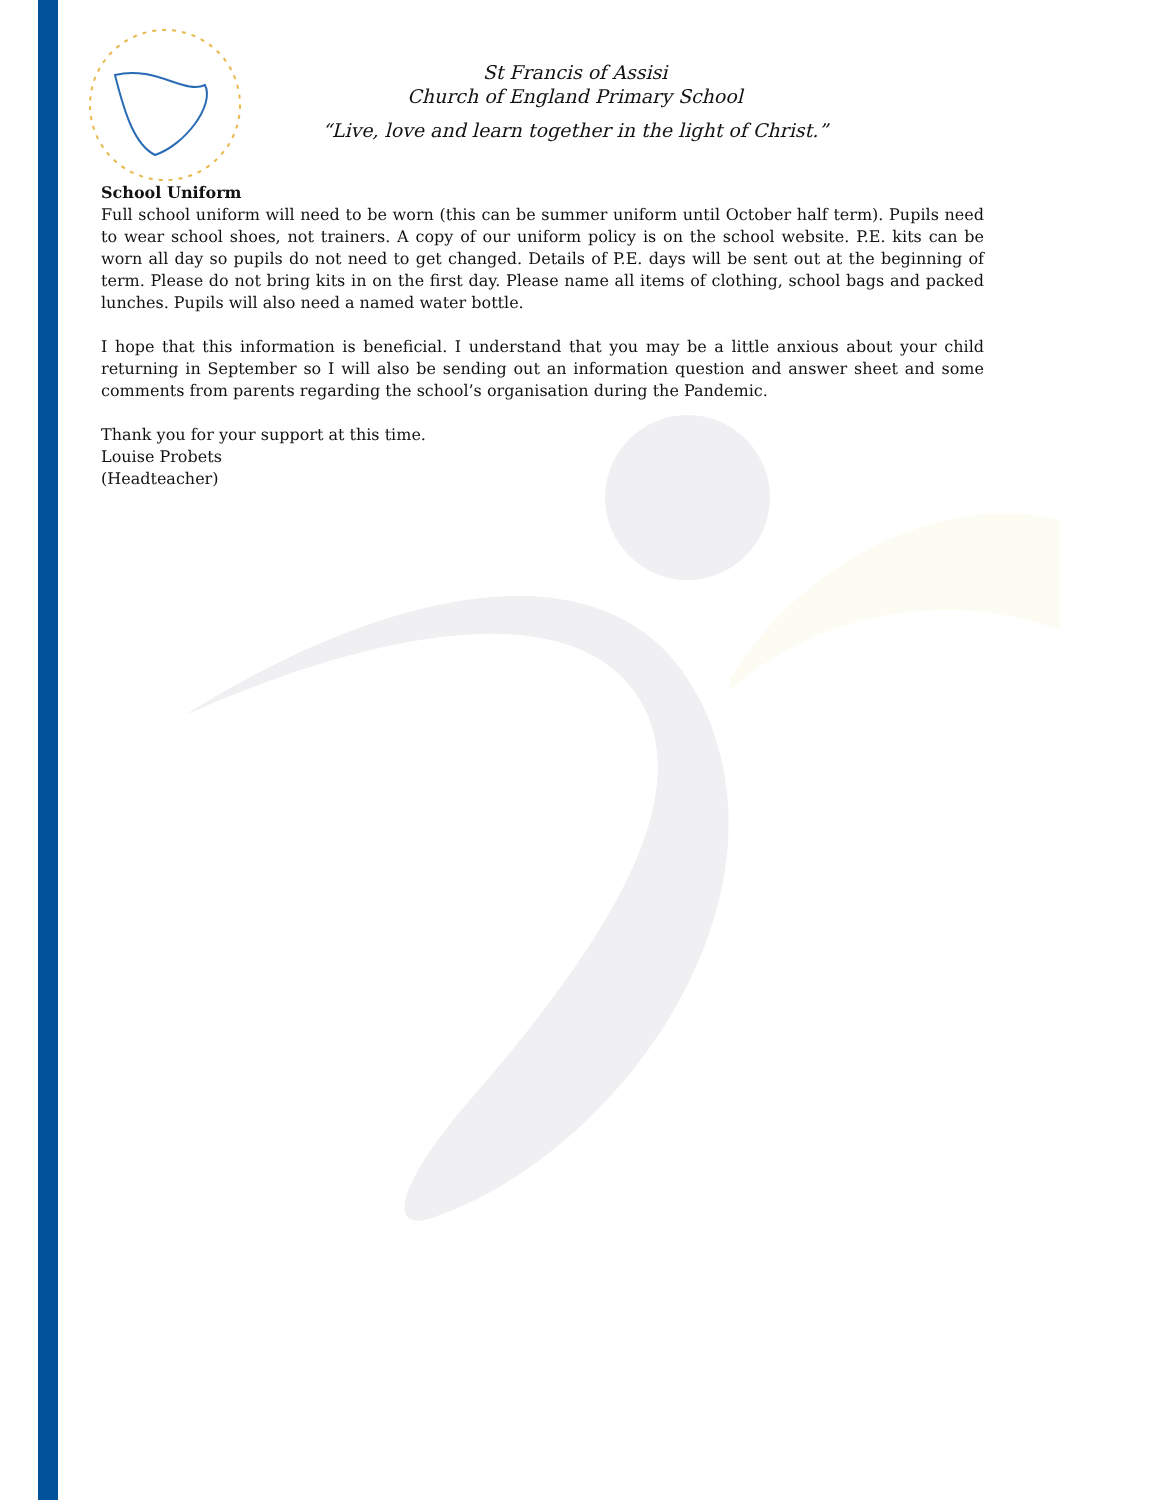St Francis of Assisi
Church of England Primary School
“Live, love and learn together in the light of Christ.”
School Uniform
Full school uniform will need to be worn (this can be summer uniform until October half term). Pupils need to wear school shoes, not trainers. A copy of our uniform policy is on the school website. P.E. kits can be worn all day so pupils do not need to get changed. Details of P.E. days will be sent out at the beginning of term. Please do not bring kits in on the first day. Please name all items of clothing, school bags and packed lunches. Pupils will also need a named water bottle.
I hope that this information is beneficial. I understand that you may be a little anxious about your child returning in September so I will also be sending out an information question and answer sheet and some comments from parents regarding the school’s organisation during the Pandemic.
Thank you for your support at this time.
Louise Probets
(Headteacher)